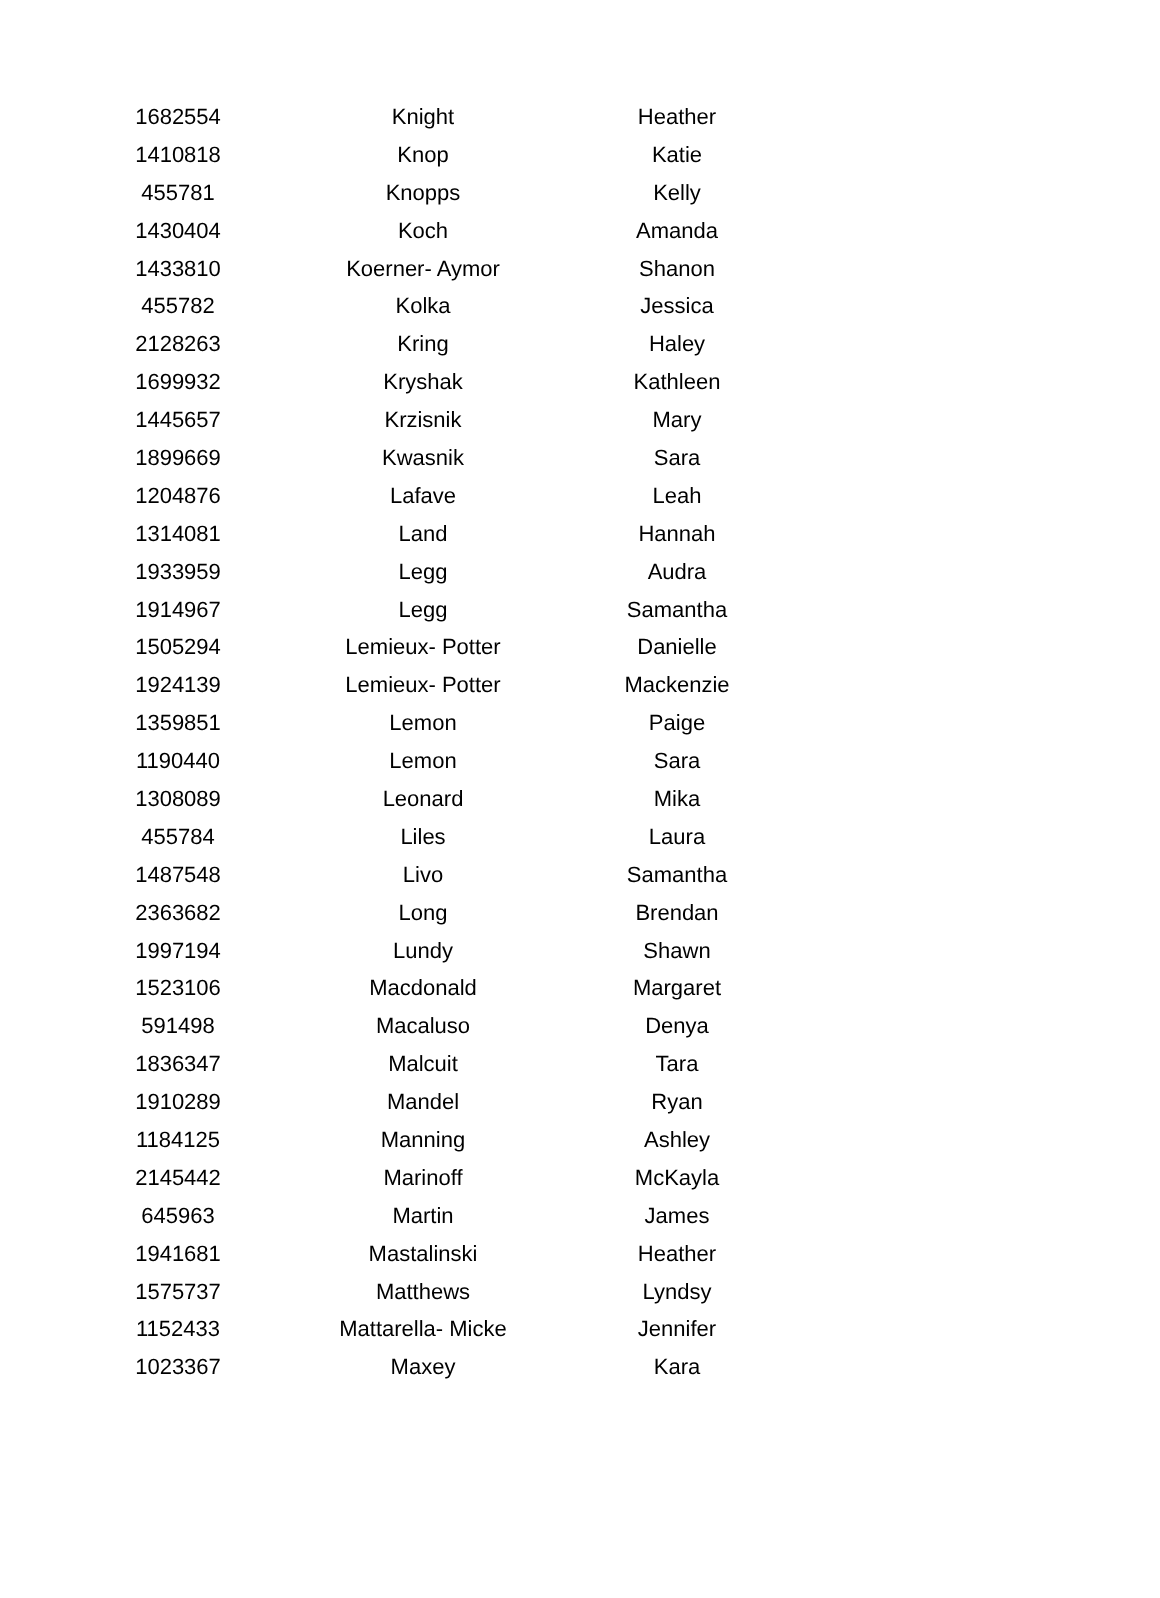| 1682554 | Knight | Heather |
| 1410818 | Knop | Katie |
| 455781 | Knopps | Kelly |
| 1430404 | Koch | Amanda |
| 1433810 | Koerner- Aymor | Shanon |
| 455782 | Kolka | Jessica |
| 2128263 | Kring | Haley |
| 1699932 | Kryshak | Kathleen |
| 1445657 | Krzisnik | Mary |
| 1899669 | Kwasnik | Sara |
| 1204876 | Lafave | Leah |
| 1314081 | Land | Hannah |
| 1933959 | Legg | Audra |
| 1914967 | Legg | Samantha |
| 1505294 | Lemieux- Potter | Danielle |
| 1924139 | Lemieux- Potter | Mackenzie |
| 1359851 | Lemon | Paige |
| 1190440 | Lemon | Sara |
| 1308089 | Leonard | Mika |
| 455784 | Liles | Laura |
| 1487548 | Livo | Samantha |
| 2363682 | Long | Brendan |
| 1997194 | Lundy | Shawn |
| 1523106 | Macdonald | Margaret |
| 591498 | Macaluso | Denya |
| 1836347 | Malcuit | Tara |
| 1910289 | Mandel | Ryan |
| 1184125 | Manning | Ashley |
| 2145442 | Marinoff | McKayla |
| 645963 | Martin | James |
| 1941681 | Mastalinski | Heather |
| 1575737 | Matthews | Lyndsy |
| 1152433 | Mattarella- Micke | Jennifer |
| 1023367 | Maxey | Kara |